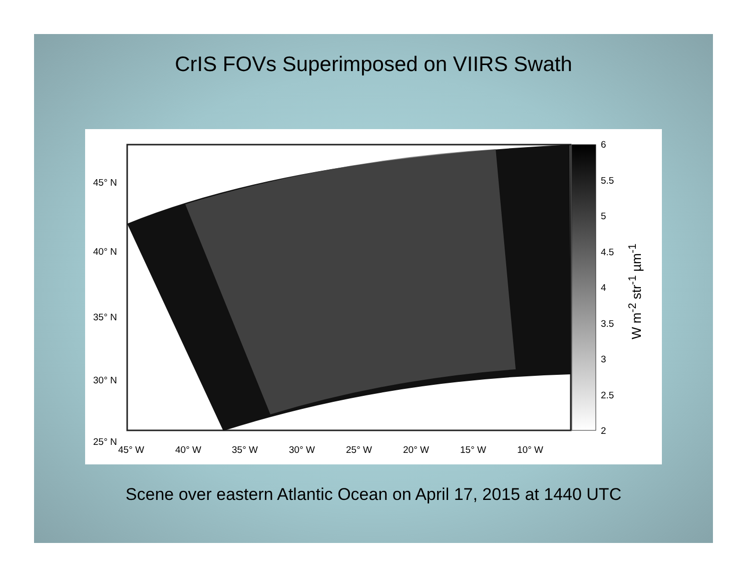CrIS FOVs Superimposed on VIIRS Swath
45° N
40° N
35° N
30° N
25° N
45° W 40° W 35° W 30° W 25° W 20° W 15° W 10° W
6
5.5
5
4.5
4
3.5
3
2.5
2
W m<sup>-2</sup> str<sup>-1</sup> µm<sup>-1</sup>
Scene over eastern Atlantic Ocean on April 17, 2015 at 1440 UTC